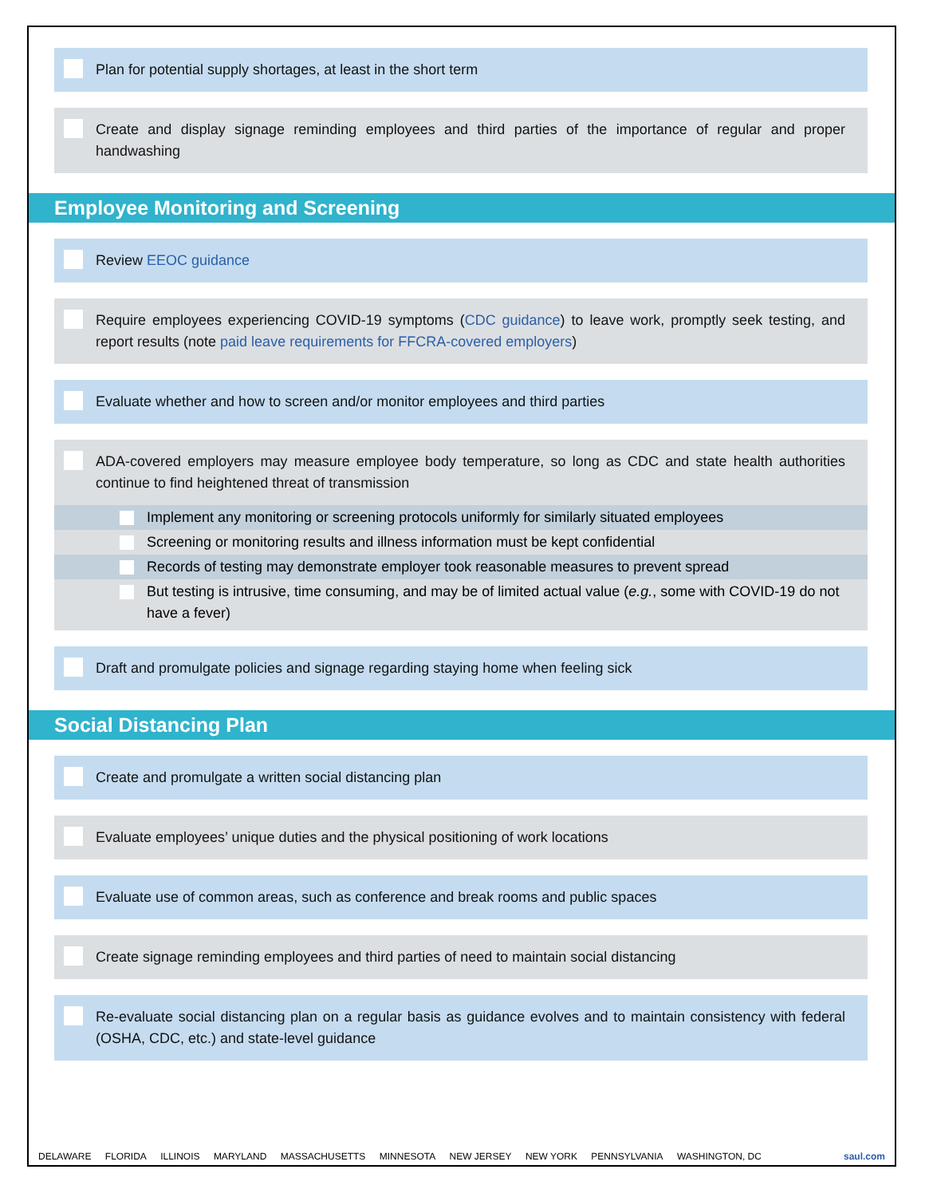Plan for potential supply shortages, at least in the short term
Create and display signage reminding employees and third parties of the importance of regular and proper handwashing
Employee Monitoring and Screening
Review EEOC guidance
Require employees experiencing COVID-19 symptoms (CDC guidance) to leave work, promptly seek testing, and report results (note paid leave requirements for FFCRA-covered employers)
Evaluate whether and how to screen and/or monitor employees and third parties
ADA-covered employers may measure employee body temperature, so long as CDC and state health authorities continue to find heightened threat of transmission
Implement any monitoring or screening protocols uniformly for similarly situated employees
Screening or monitoring results and illness information must be kept confidential
Records of testing may demonstrate employer took reasonable measures to prevent spread
But testing is intrusive, time consuming, and may be of limited actual value (e.g., some with COVID-19 do not have a fever)
Draft and promulgate policies and signage regarding staying home when feeling sick
Social Distancing Plan
Create and promulgate a written social distancing plan
Evaluate employees’ unique duties and the physical positioning of work locations
Evaluate use of common areas, such as conference and break rooms and public spaces
Create signage reminding employees and third parties of need to maintain social distancing
Re-evaluate social distancing plan on a regular basis as guidance evolves and to maintain consistency with federal (OSHA, CDC, etc.) and state-level guidance
DELAWARE FLORIDA ILLINOIS MARYLAND MASSACHUSETTS MINNESOTA NEW JERSEY NEW YORK PENNSYLVANIA WASHINGTON, DC
saul.com